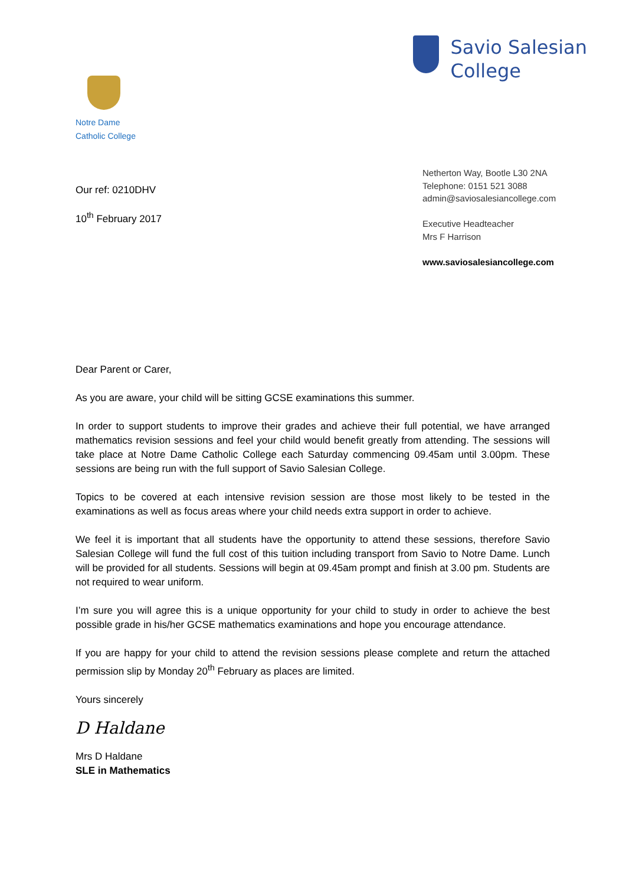Notre Dame
Catholic College
Savio Salesian
College
Our ref: 0210DHV
10<sup>th</sup> February 2017
Netherton Way, Bootle L30 2NA
Telephone: 0151 521 3088
admin@saviosalesiancollege.com
Executive Headteacher
Mrs F Harrison
www.saviosalesiancollege.com
Dear Parent or Carer,
As you are aware, your child will be sitting GCSE examinations this summer.
In order to support students to improve their grades and achieve their full potential, we have arranged mathematics revision sessions and feel your child would benefit greatly from attending. The sessions will take place at Notre Dame Catholic College each Saturday commencing 09.45am until 3.00pm. These sessions are being run with the full support of Savio Salesian College.
Topics to be covered at each intensive revision session are those most likely to be tested in the examinations as well as focus areas where your child needs extra support in order to achieve.
We feel it is important that all students have the opportunity to attend these sessions, therefore Savio Salesian College will fund the full cost of this tuition including transport from Savio to Notre Dame. Lunch will be provided for all students. Sessions will begin at 09.45am prompt and finish at 3.00 pm. Students are not required to wear uniform.
I’m sure you will agree this is a unique opportunity for your child to study in order to achieve the best possible grade in his/her GCSE mathematics examinations and hope you encourage attendance.
If you are happy for your child to attend the revision sessions please complete and return the attached permission slip by Monday 20<sup>th</sup> February as places are limited.
Yours sincerely
D Haldane
Mrs D Haldane
SLE in Mathematics